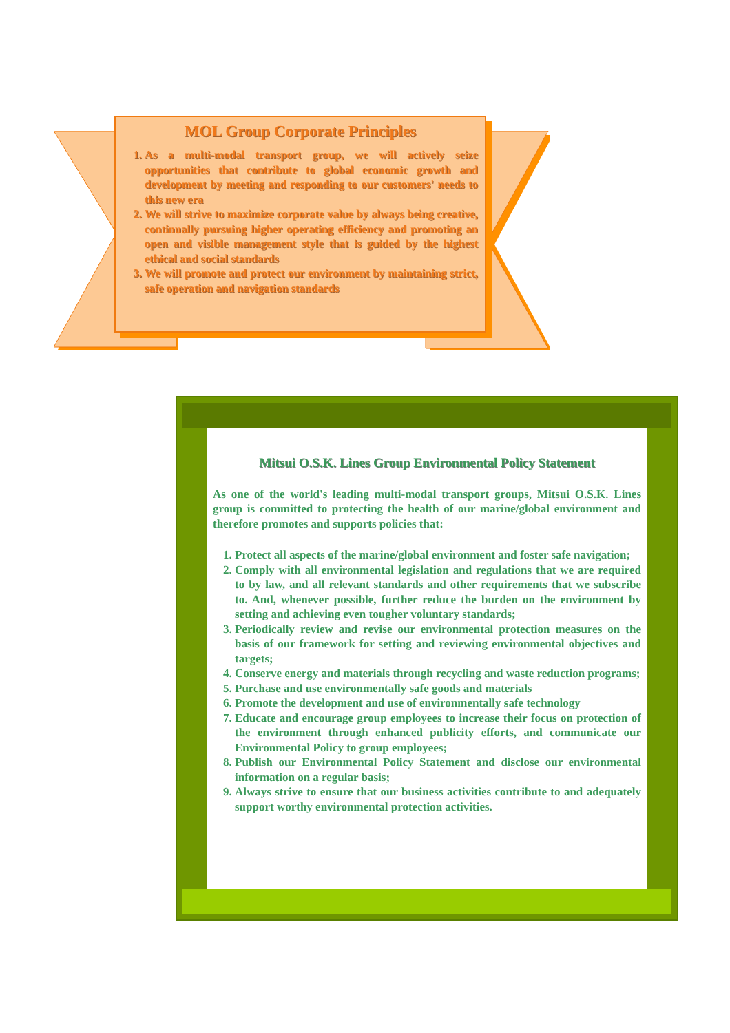MOL Group Corporate Principles
1. As a multi-modal transport group, we will actively seize opportunities that contribute to global economic growth and development by meeting and responding to our customers' needs to this new era
2. We will strive to maximize corporate value by always being creative, continually pursuing higher operating efficiency and promoting an open and visible management style that is guided by the highest ethical and social standards
3. We will promote and protect our environment by maintaining strict, safe operation and navigation standards
Mitsui O.S.K. Lines Group Environmental Policy Statement
As one of the world's leading multi-modal transport groups, Mitsui O.S.K. Lines group is committed to protecting the health of our marine/global environment and therefore promotes and supports policies that:
1. Protect all aspects of the marine/global environment and foster safe navigation;
2. Comply with all environmental legislation and regulations that we are required to by law, and all relevant standards and other requirements that we subscribe to. And, whenever possible, further reduce the burden on the environment by setting and achieving even tougher voluntary standards;
3. Periodically review and revise our environmental protection measures on the basis of our framework for setting and reviewing environmental objectives and targets;
4. Conserve energy and materials through recycling and waste reduction programs;
5. Purchase and use environmentally safe goods and materials
6. Promote the development and use of environmentally safe technology
7. Educate and encourage group employees to increase their focus on protection of the environment through enhanced publicity efforts, and communicate our Environmental Policy to group employees;
8. Publish our Environmental Policy Statement and disclose our environmental information on a regular basis;
9. Always strive to ensure that our business activities contribute to and adequately support worthy environmental protection activities.